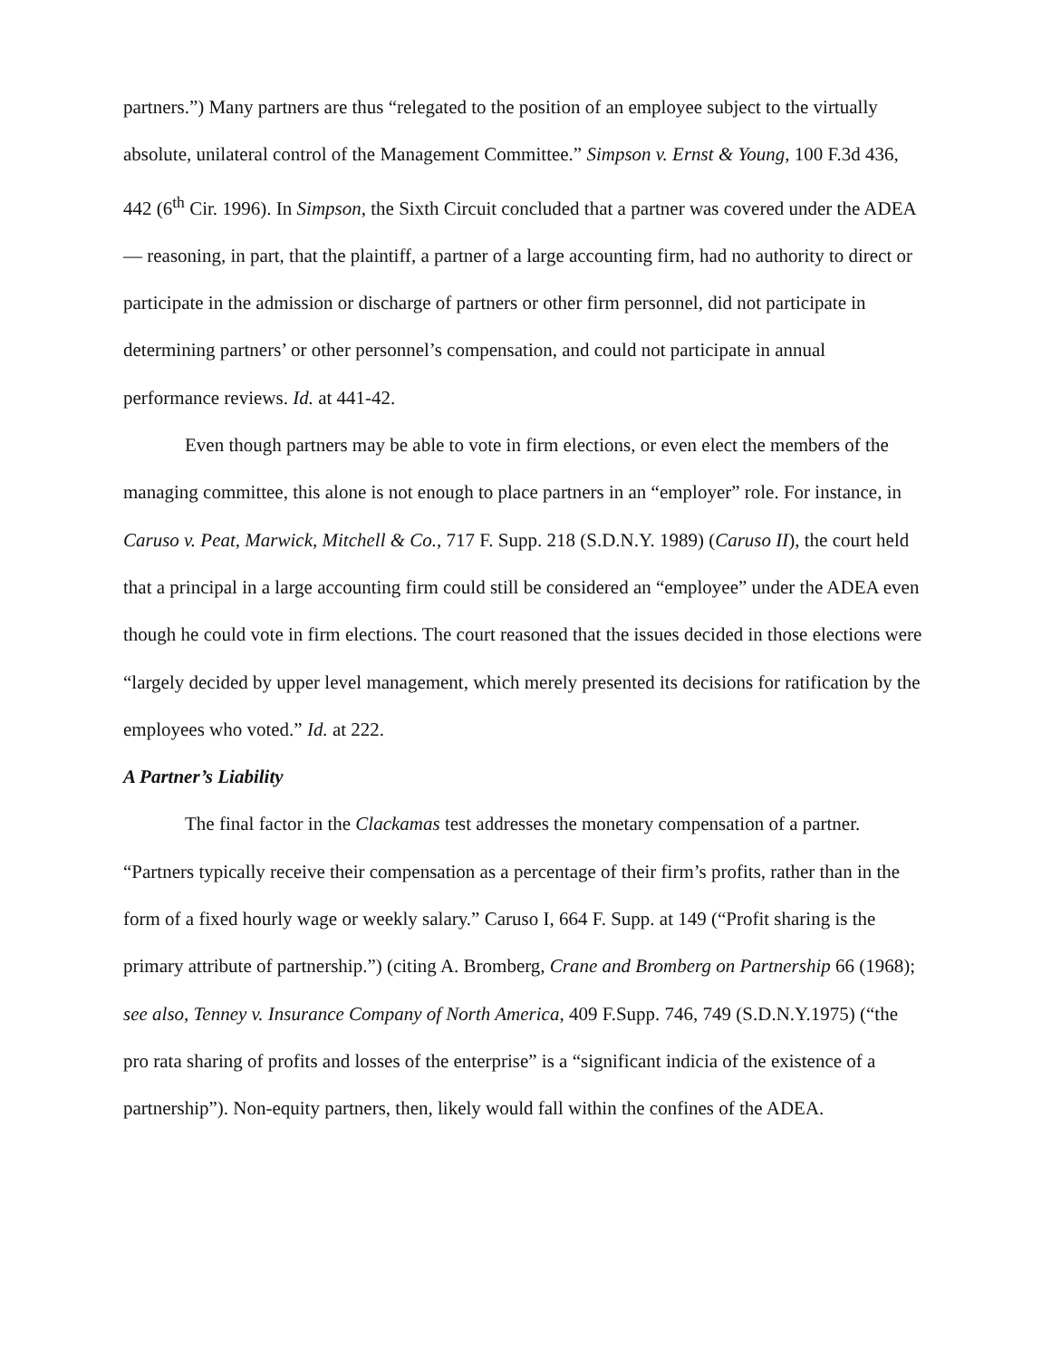partners.”) Many partners are thus “relegated to the position of an employee subject to the virtually absolute, unilateral control of the Management Committee.” Simpson v. Ernst & Young, 100 F.3d 436, 442 (6<sup>th</sup> Cir. 1996). In Simpson, the Sixth Circuit concluded that a partner was covered under the ADEA — reasoning, in part, that the plaintiff, a partner of a large accounting firm, had no authority to direct or participate in the admission or discharge of partners or other firm personnel, did not participate in determining partners’ or other personnel’s compensation, and could not participate in annual performance reviews. Id. at 441-42.
Even though partners may be able to vote in firm elections, or even elect the members of the managing committee, this alone is not enough to place partners in an “employer” role. For instance, in Caruso v. Peat, Marwick, Mitchell & Co., 717 F. Supp. 218 (S.D.N.Y. 1989) (Caruso II), the court held that a principal in a large accounting firm could still be considered an “employee” under the ADEA even though he could vote in firm elections. The court reasoned that the issues decided in those elections were “largely decided by upper level management, which merely presented its decisions for ratification by the employees who voted.” Id. at 222.
A Partner’s Liability
The final factor in the Clackamas test addresses the monetary compensation of a partner. “Partners typically receive their compensation as a percentage of their firm’s profits, rather than in the form of a fixed hourly wage or weekly salary.” Caruso I, 664 F. Supp. at 149 (“Profit sharing is the primary attribute of partnership.”) (citing A. Bromberg, Crane and Bromberg on Partnership 66 (1968); see also, Tenney v. Insurance Company of North America, 409 F.Supp. 746, 749 (S.D.N.Y.1975) (“the pro rata sharing of profits and losses of the enterprise” is a “significant indicia of the existence of a partnership”). Non-equity partners, then, likely would fall within the confines of the ADEA.